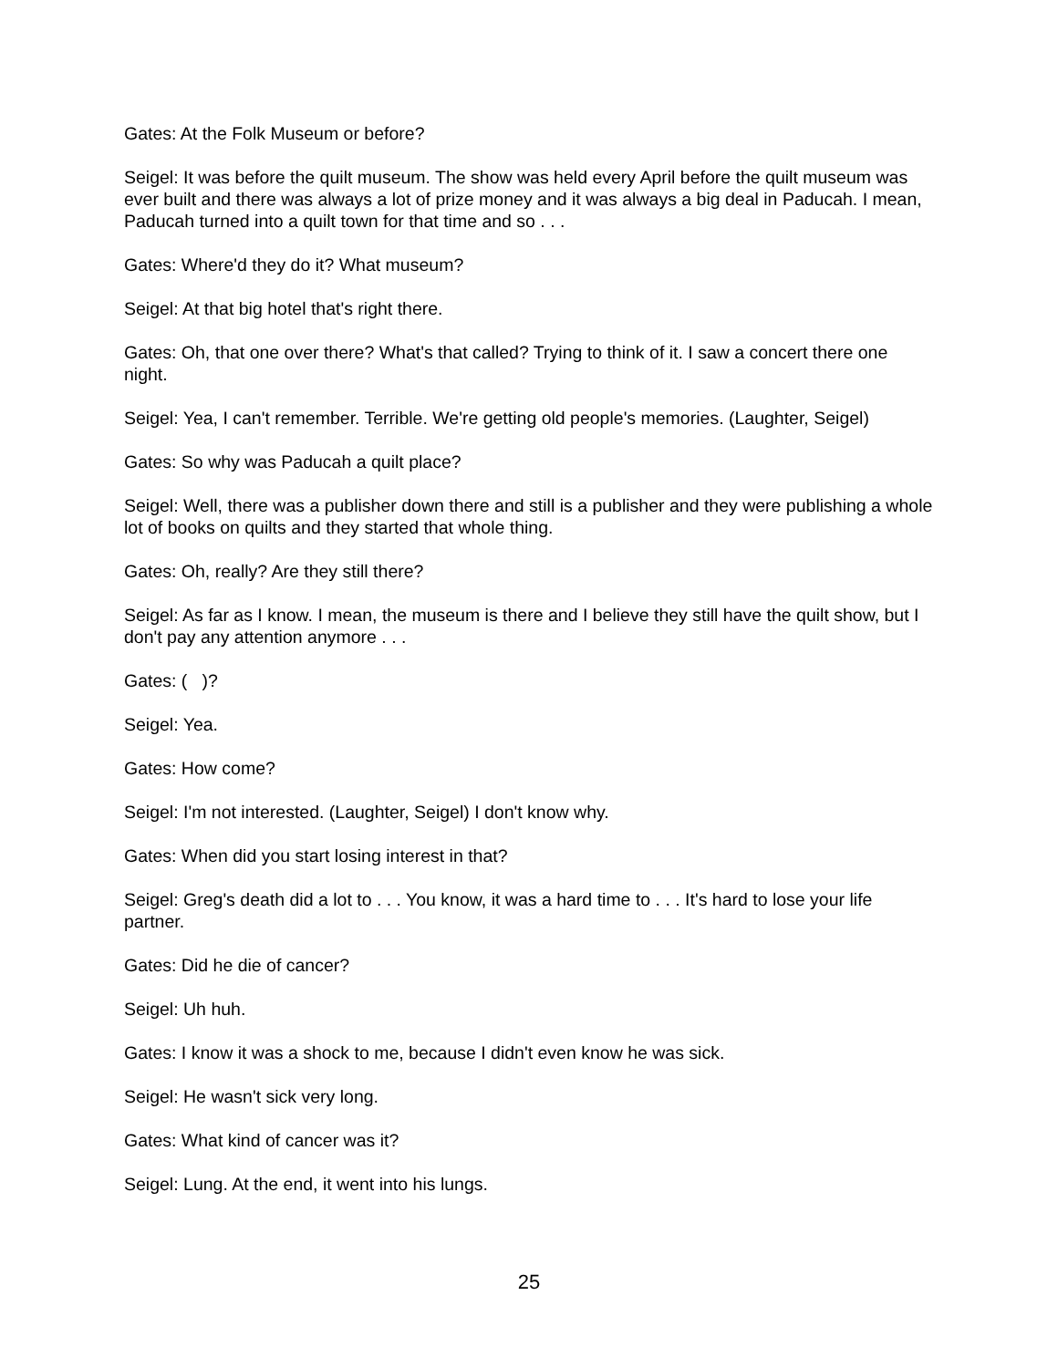Gates: At the Folk Museum or before?
Seigel: It was before the quilt museum. The show was held every April before the quilt museum was ever built and there was always a lot of prize money and it was always a big deal in Paducah. I mean, Paducah turned into a quilt town for that time and so . . .
Gates: Where'd they do it? What museum?
Seigel: At that big hotel that's right there.
Gates: Oh, that one over there? What's that called? Trying to think of it. I saw a concert there one night.
Seigel: Yea, I can't remember. Terrible. We're getting old people's memories. (Laughter, Seigel)
Gates: So why was Paducah a quilt place?
Seigel: Well, there was a publisher down there and still is a publisher and they were publishing a whole lot of books on quilts and they started that whole thing.
Gates: Oh, really? Are they still there?
Seigel: As far as I know. I mean, the museum is there and I believe they still have the quilt show, but I don't pay any attention anymore . . .
Gates: ( )?
Seigel: Yea.
Gates: How come?
Seigel: I'm not interested. (Laughter, Seigel) I don't know why.
Gates: When did you start losing interest in that?
Seigel: Greg's death did a lot to . . . You know, it was a hard time to . . . It's hard to lose your life partner.
Gates: Did he die of cancer?
Seigel: Uh huh.
Gates: I know it was a shock to me, because I didn't even know he was sick.
Seigel: He wasn't sick very long.
Gates: What kind of cancer was it?
Seigel: Lung. At the end, it went into his lungs.
25